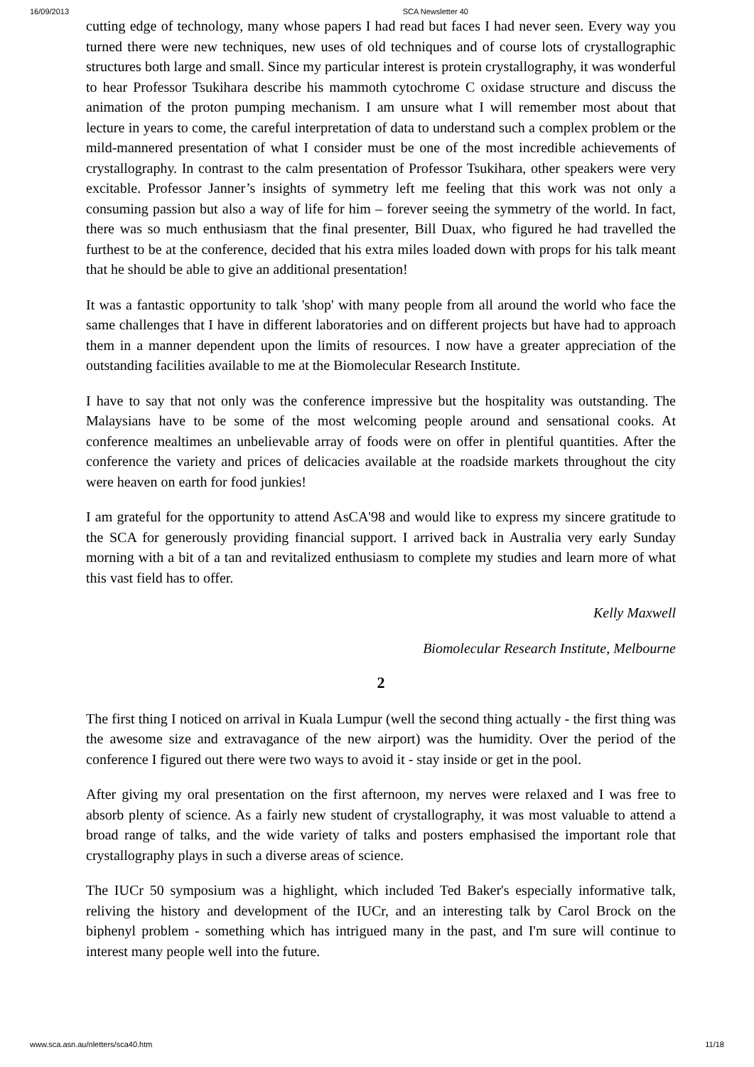16/09/2013 SCA Newsletter 40
cutting edge of technology, many whose papers I had read but faces I had never seen. Every way you turned there were new techniques, new uses of old techniques and of course lots of crystallographic structures both large and small. Since my particular interest is protein crystallography, it was wonderful to hear Professor Tsukihara describe his mammoth cytochrome C oxidase structure and discuss the animation of the proton pumping mechanism. I am unsure what I will remember most about that lecture in years to come, the careful interpretation of data to understand such a complex problem or the mild-mannered presentation of what I consider must be one of the most incredible achievements of crystallography. In contrast to the calm presentation of Professor Tsukihara, other speakers were very excitable. Professor Janner’s insights of symmetry left me feeling that this work was not only a consuming passion but also a way of life for him – forever seeing the symmetry of the world. In fact, there was so much enthusiasm that the final presenter, Bill Duax, who figured he had travelled the furthest to be at the conference, decided that his extra miles loaded down with props for his talk meant that he should be able to give an additional presentation!
It was a fantastic opportunity to talk 'shop' with many people from all around the world who face the same challenges that I have in different laboratories and on different projects but have had to approach them in a manner dependent upon the limits of resources. I now have a greater appreciation of the outstanding facilities available to me at the Biomolecular Research Institute.
I have to say that not only was the conference impressive but the hospitality was outstanding. The Malaysians have to be some of the most welcoming people around and sensational cooks. At conference mealtimes an unbelievable array of foods were on offer in plentiful quantities. After the conference the variety and prices of delicacies available at the roadside markets throughout the city were heaven on earth for food junkies!
I am grateful for the opportunity to attend AsCA'98 and would like to express my sincere gratitude to the SCA for generously providing financial support. I arrived back in Australia very early Sunday morning with a bit of a tan and revitalized enthusiasm to complete my studies and learn more of what this vast field has to offer.
Kelly Maxwell
Biomolecular Research Institute, Melbourne
2
The first thing I noticed on arrival in Kuala Lumpur (well the second thing actually - the first thing was the awesome size and extravagance of the new airport) was the humidity. Over the period of the conference I figured out there were two ways to avoid it - stay inside or get in the pool.
After giving my oral presentation on the first afternoon, my nerves were relaxed and I was free to absorb plenty of science. As a fairly new student of crystallography, it was most valuable to attend a broad range of talks, and the wide variety of talks and posters emphasised the important role that crystallography plays in such a diverse areas of science.
The IUCr 50 symposium was a highlight, which included Ted Baker's especially informative talk, reliving the history and development of the IUCr, and an interesting talk by Carol Brock on the biphenyl problem - something which has intrigued many in the past, and I'm sure will continue to interest many people well into the future.
www.sca.asn.au/nletters/sca40.htm 11/18